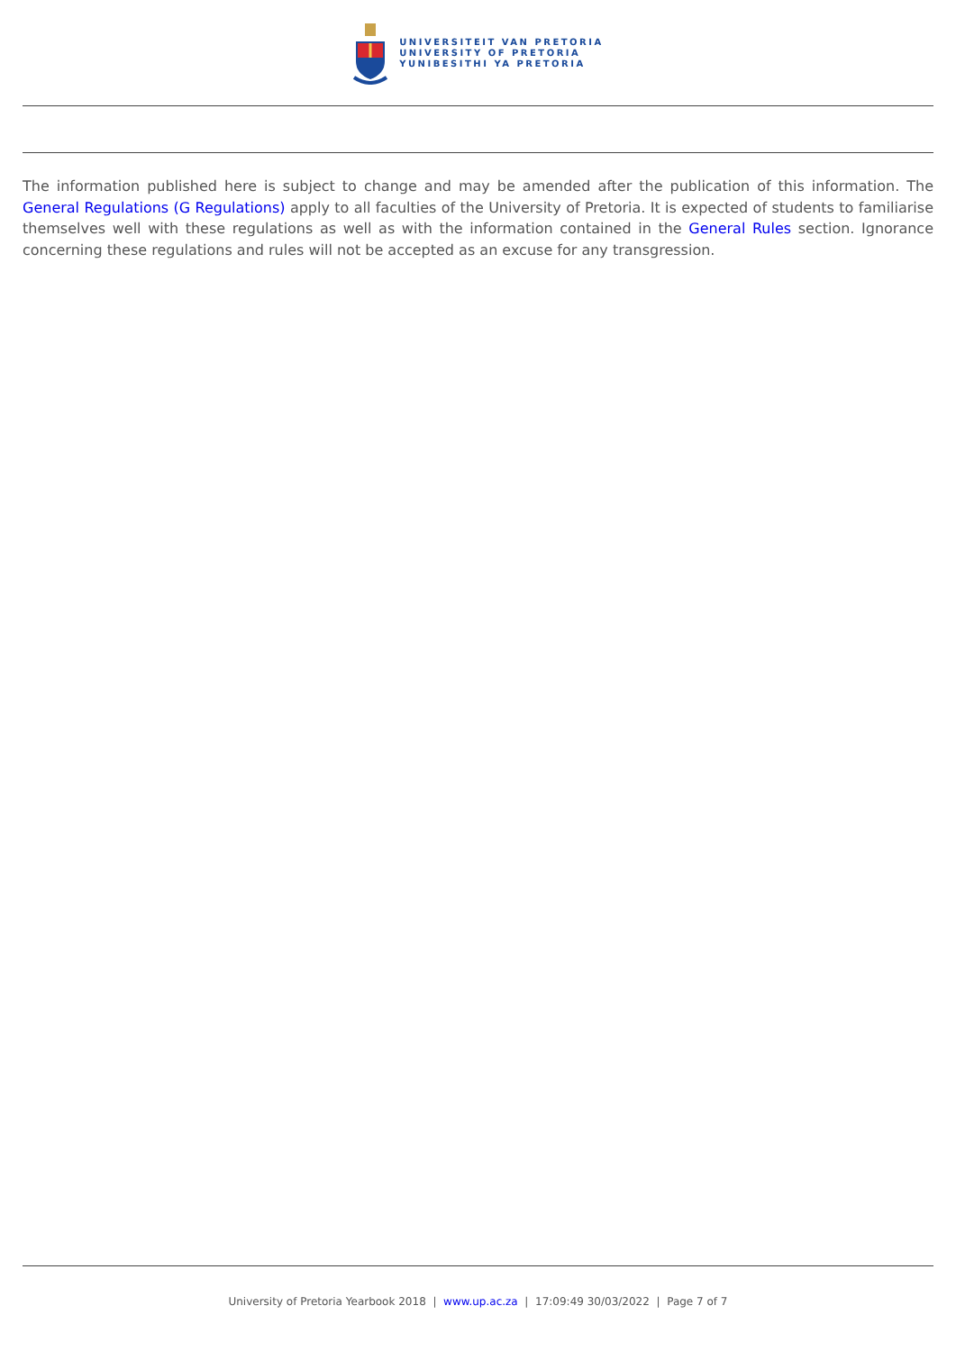UNIVERSITEIT VAN PRETORIA
UNIVERSITY OF PRETORIA
YUNIBESITHI YA PRETORIA
The information published here is subject to change and may be amended after the publication of this information. The General Regulations (G Regulations) apply to all faculties of the University of Pretoria. It is expected of students to familiarise themselves well with these regulations as well as with the information contained in the General Rules section. Ignorance concerning these regulations and rules will not be accepted as an excuse for any transgression.
University of Pretoria Yearbook 2018 | www.up.ac.za | 17:09:49 30/03/2022 | Page 7 of 7